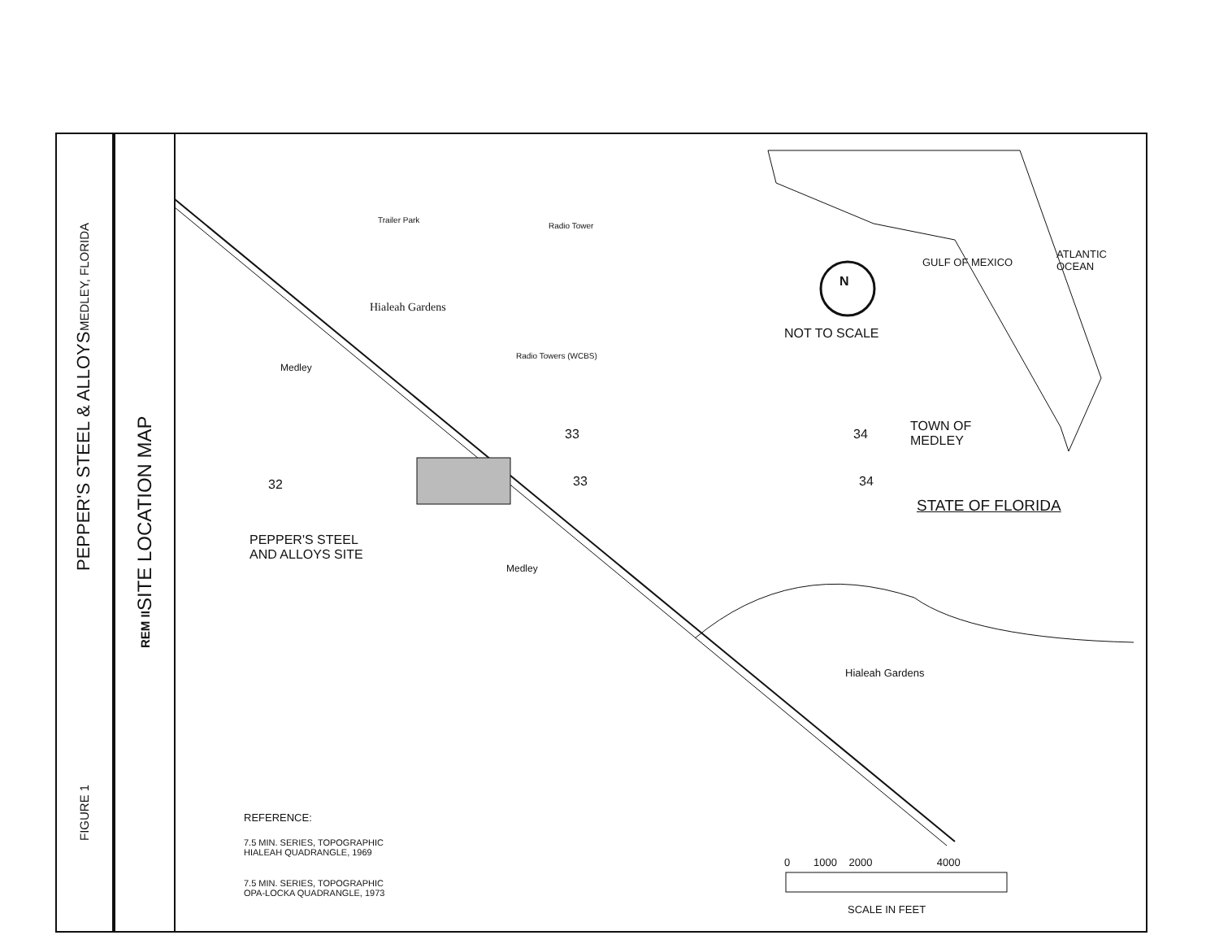FIGURE 1 PEPPER'S STEEL & ALLOYS
MEDLEY, FLORIDA
REM II
SITE LOCATION MAP
Trailer Park
Radio Tower
Hialeah Gardens
Medley
Radio Towers (WCBS)
33
33
32
34
34
PEPPER'S STEEL
AND ALLOYS SITE
Medley
Hialeah Gardens
NOT TO SCALE
N
TOWN OF
MEDLEY
STATE OF FLORIDA
ATLANTIC OCEAN
GULF OF MEXICO
REFERENCE:
7.5 MIN. SERIES, TOPOGRAPHIC
HIALEAH QUADRANGLE, 1969
7.5 MIN. SERIES, TOPOGRAPHIC
OPA-LOCKA QUADRANGLE, 1973
0 1000 2000 4000
SCALE IN FEET